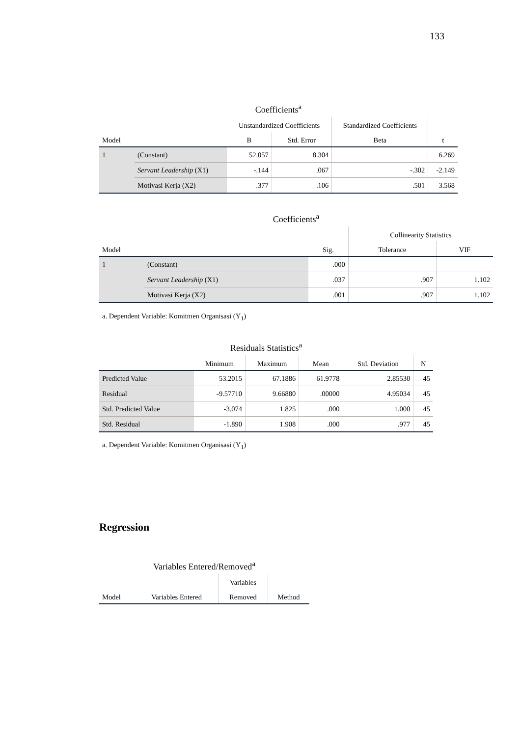133
| Coefficients<sup>a</sup> | | | | | |
| | | Unstandardized Coefficients | | Standardized Coefficients | |
| Model | | B | Std. Error | Beta | t |
| 1 | (Constant) | 52.057 | 8.304 | | 6.269 |
| | Servant Leadership (X1) | -.144 | .067 | -.302 | -2.149 |
| | Motivasi Kerja (X2) | .377 | .106 | .501 | 3.568 |
| Coefficients<sup>a</sup> | | | | |
| | | | Collinearity Statistics | |
| Model | | Sig. | Tolerance | VIF |
| 1 | (Constant) | .000 | | |
| | Servant Leadership (X1) | .037 | .907 | 1.102 |
| | Motivasi Kerja (X2) | .001 | .907 | 1.102 |
a. Dependent Variable: Komitmen Organisasi (Y<sub>1</sub>)
| Residuals Statistics<sup>a</sup> | | | | | |
| | Minimum | Maximum | Mean | Std. Deviation | N |
| Predicted Value | 53.2015 | 67.1886 | 61.9778 | 2.85530 | 45 |
| Residual | -9.57710 | 9.66880 | .00000 | 4.95034 | 45 |
| Std. Predicted Value | -3.074 | 1.825 | .000 | 1.000 | 45 |
| Std. Residual | -1.890 | 1.908 | .000 | .977 | 45 |
a. Dependent Variable: Komitmen Organisasi (Y<sub>1</sub>)
Regression
| Variables Entered/Removed<sup>a</sup> | | | |
| | | Variables | |
| Model | Variables Entered | Removed | Method |